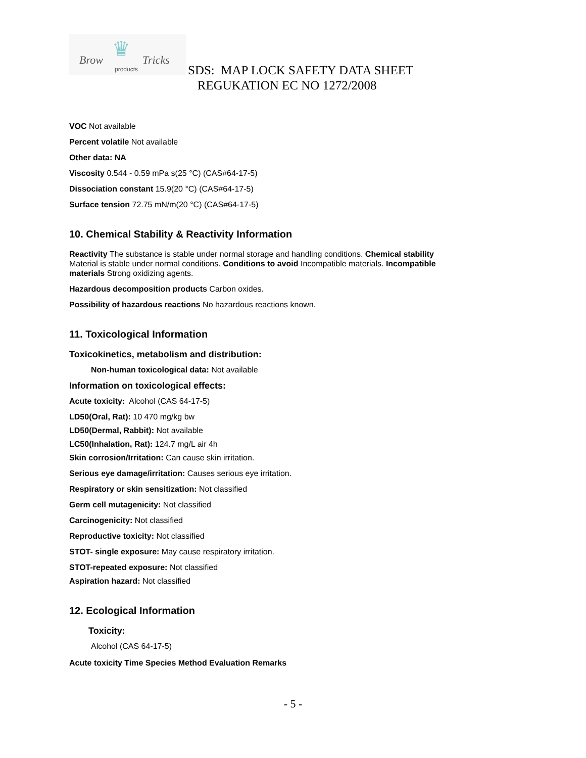♛ Brow Tricks
products
SDS: MAP LOCK SAFETY DATA SHEET
REGUKATION EC NO 1272/2008
VOC Not available
Percent volatile Not available
Other data: NA
Viscosity 0.544 - 0.59 mPa s(25 °C) (CAS#64-17-5)
Dissociation constant 15.9(20 °C) (CAS#64-17-5)
Surface tension 72.75 mN/m(20 °C) (CAS#64-17-5)
10. Chemical Stability & Reactivity Information
Reactivity The substance is stable under normal storage and handling conditions. Chemical stability Material is stable under normal conditions. Conditions to avoid Incompatible materials. Incompatible materials Strong oxidizing agents.
Hazardous decomposition products Carbon oxides.
Possibility of hazardous reactions No hazardous reactions known.
11. Toxicological Information
Toxicokinetics, metabolism and distribution:
Non-human toxicological data: Not available
Information on toxicological effects:
Acute toxicity: Alcohol (CAS 64-17-5)
LD50(Oral, Rat): 10 470 mg/kg bw
LD50(Dermal, Rabbit): Not available
LC50(Inhalation, Rat): 124.7 mg/L air 4h
Skin corrosion/Irritation: Can cause skin irritation.
Serious eye damage/irritation: Causes serious eye irritation.
Respiratory or skin sensitization: Not classified
Germ cell mutagenicity: Not classified
Carcinogenicity: Not classified
Reproductive toxicity: Not classified
STOT- single exposure: May cause respiratory irritation.
STOT-repeated exposure: Not classified
Aspiration hazard: Not classified
12. Ecological Information
Toxicity:
Alcohol (CAS 64-17-5)
Acute toxicity Time Species Method Evaluation Remarks
- 5 -